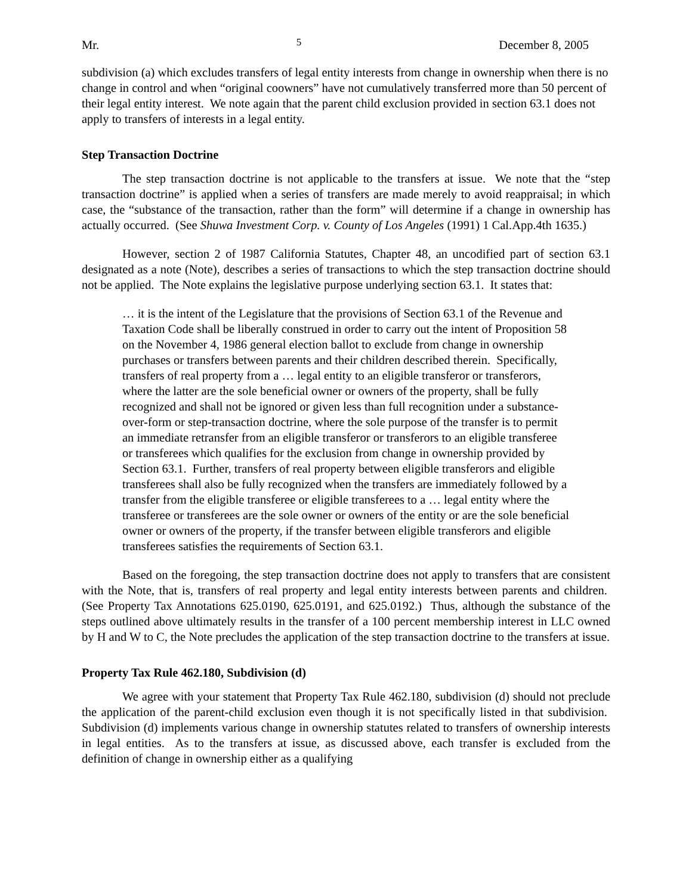Mr. 5 December 8, 2005
subdivision (a) which excludes transfers of legal entity interests from change in ownership when there is no change in control and when “original coowners” have not cumulatively transferred more than 50 percent of their legal entity interest. We note again that the parent child exclusion provided in section 63.1 does not apply to transfers of interests in a legal entity.
Step Transaction Doctrine
The step transaction doctrine is not applicable to the transfers at issue. We note that the “step transaction doctrine” is applied when a series of transfers are made merely to avoid reappraisal; in which case, the “substance of the transaction, rather than the form” will determine if a change in ownership has actually occurred. (See Shuwa Investment Corp. v. County of Los Angeles (1991) 1 Cal.App.4th 1635.)
However, section 2 of 1987 California Statutes, Chapter 48, an uncodified part of section 63.1 designated as a note (Note), describes a series of transactions to which the step transaction doctrine should not be applied. The Note explains the legislative purpose underlying section 63.1. It states that:
… it is the intent of the Legislature that the provisions of Section 63.1 of the Revenue and Taxation Code shall be liberally construed in order to carry out the intent of Proposition 58 on the November 4, 1986 general election ballot to exclude from change in ownership purchases or transfers between parents and their children described therein. Specifically, transfers of real property from a … legal entity to an eligible transferor or transferors, where the latter are the sole beneficial owner or owners of the property, shall be fully recognized and shall not be ignored or given less than full recognition under a substance-over-form or step-transaction doctrine, where the sole purpose of the transfer is to permit an immediate retransfer from an eligible transferor or transferors to an eligible transferee or transferees which qualifies for the exclusion from change in ownership provided by Section 63.1. Further, transfers of real property between eligible transferors and eligible transferees shall also be fully recognized when the transfers are immediately followed by a transfer from the eligible transferee or eligible transferees to a … legal entity where the transferee or transferees are the sole owner or owners of the entity or are the sole beneficial owner or owners of the property, if the transfer between eligible transferors and eligible transferees satisfies the requirements of Section 63.1.
Based on the foregoing, the step transaction doctrine does not apply to transfers that are consistent with the Note, that is, transfers of real property and legal entity interests between parents and children. (See Property Tax Annotations 625.0190, 625.0191, and 625.0192.) Thus, although the substance of the steps outlined above ultimately results in the transfer of a 100 percent membership interest in LLC owned by H and W to C, the Note precludes the application of the step transaction doctrine to the transfers at issue.
Property Tax Rule 462.180, Subdivision (d)
We agree with your statement that Property Tax Rule 462.180, subdivision (d) should not preclude the application of the parent-child exclusion even though it is not specifically listed in that subdivision. Subdivision (d) implements various change in ownership statutes related to transfers of ownership interests in legal entities. As to the transfers at issue, as discussed above, each transfer is excluded from the definition of change in ownership either as a qualifying